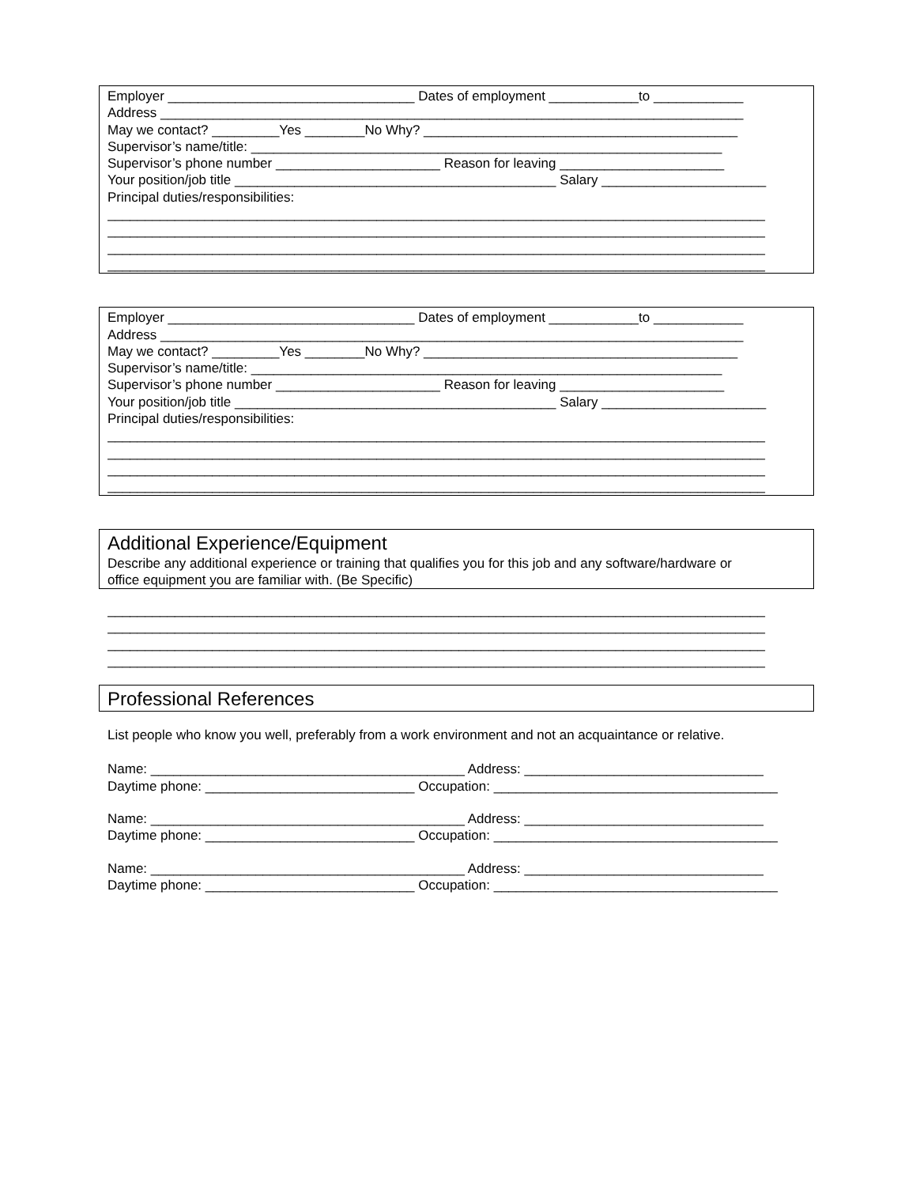Employer _________________________________ Dates of employment ____________to ____________
Address ______________________________________________________________________________
May we contact? _________Yes ________No Why? __________________________________________
Supervisor’s name/title: _______________________________________________________________
Supervisor’s phone number ______________________ Reason for leaving ______________________
Your position/job title ___________________________________________ Salary ______________________
Principal duties/responsibilities:
________________________________________________________________________________________
________________________________________________________________________________________
________________________________________________________________________________________
________________________________________________________________________________________
Employer _________________________________ Dates of employment ____________to ____________
Address ______________________________________________________________________________
May we contact? _________Yes ________No Why? __________________________________________
Supervisor’s name/title: _______________________________________________________________
Supervisor’s phone number ______________________ Reason for leaving ______________________
Your position/job title ___________________________________________ Salary ______________________
Principal duties/responsibilities:
________________________________________________________________________________________
________________________________________________________________________________________
________________________________________________________________________________________
________________________________________________________________________________________
Additional Experience/Equipment
Describe any additional experience or training that qualifies you for this job and any software/hardware or
office equipment you are familiar with. (Be Specific)
________________________________________________________________________________________
________________________________________________________________________________________
________________________________________________________________________________________
________________________________________________________________________________________
Professional References
List people who know you well, preferably from a work environment and not an acquaintance or relative.
Name: __________________________________________ Address: ________________________________
Daytime phone: ____________________________ Occupation: ______________________________________
Name: __________________________________________ Address: ________________________________
Daytime phone: ____________________________ Occupation: ______________________________________
Name: __________________________________________ Address: ________________________________
Daytime phone: ____________________________ Occupation: ______________________________________